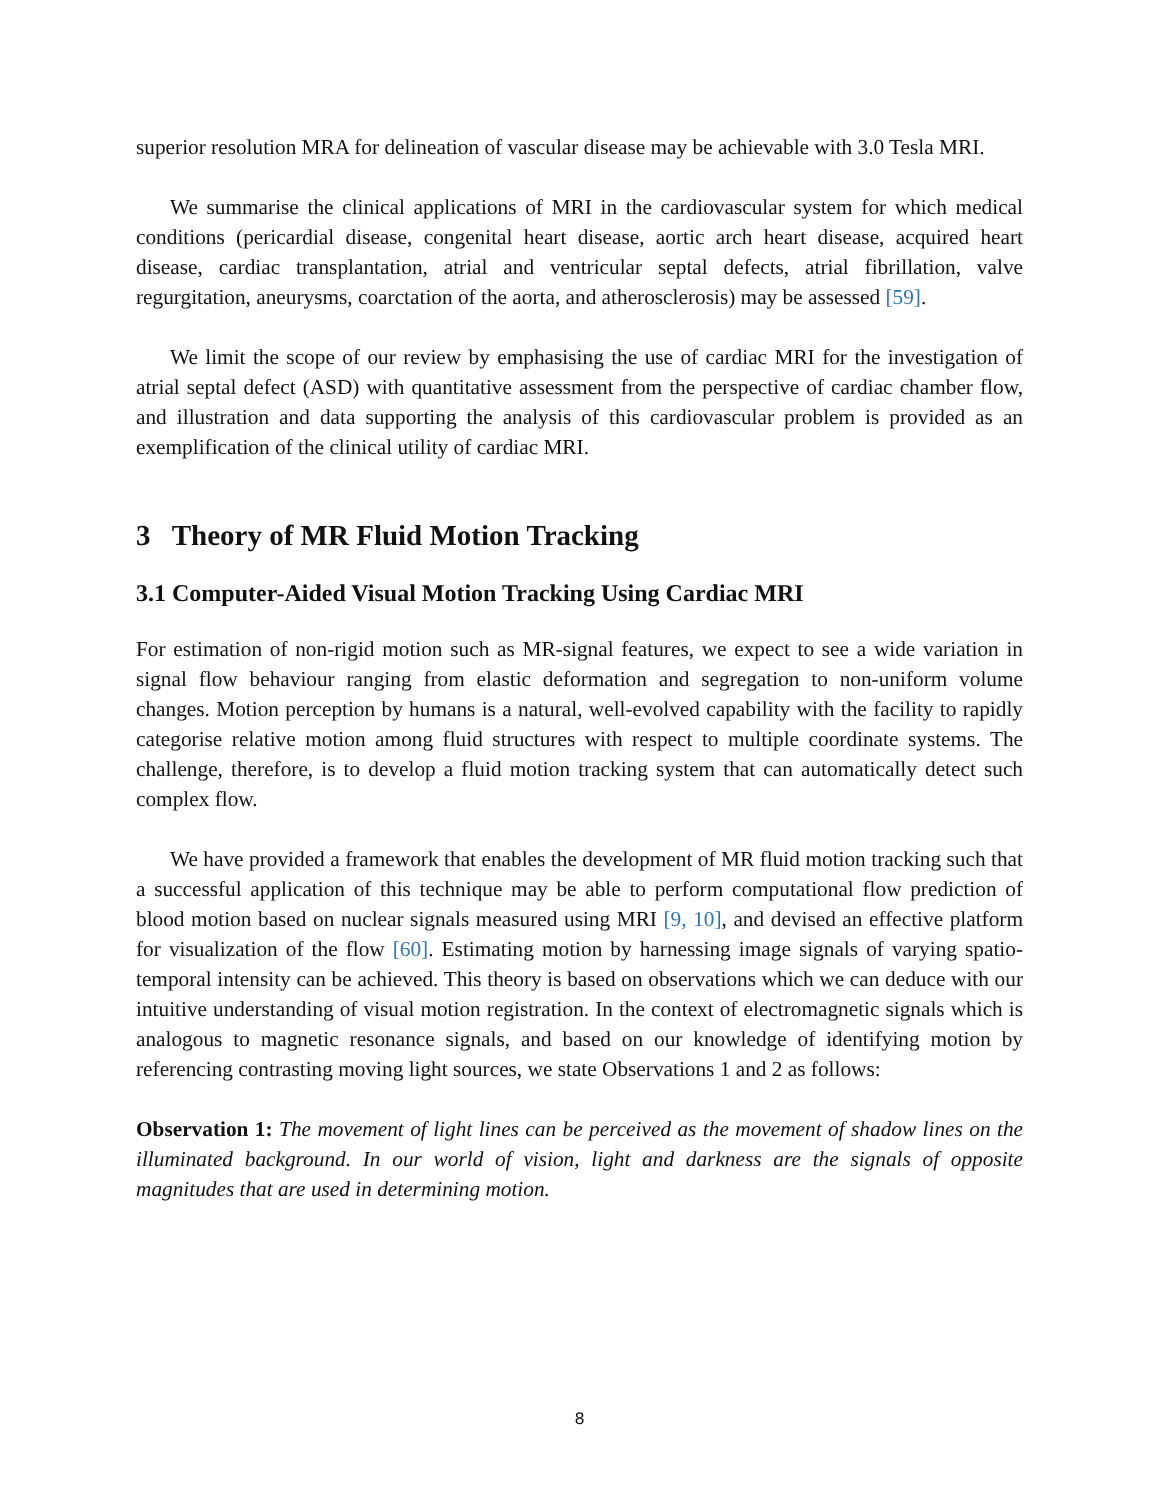superior resolution MRA for delineation of vascular disease may be achievable with 3.0 Tesla MRI.
We summarise the clinical applications of MRI in the cardiovascular system for which medical conditions (pericardial disease, congenital heart disease, aortic arch heart disease, acquired heart disease, cardiac transplantation, atrial and ventricular septal defects, atrial fibrillation, valve regurgitation, aneurysms, coarctation of the aorta, and atherosclerosis) may be assessed [59].
We limit the scope of our review by emphasising the use of cardiac MRI for the investigation of atrial septal defect (ASD) with quantitative assessment from the perspective of cardiac chamber flow, and illustration and data supporting the analysis of this cardiovascular problem is provided as an exemplification of the clinical utility of cardiac MRI.
3 Theory of MR Fluid Motion Tracking
3.1 Computer-Aided Visual Motion Tracking Using Cardiac MRI
For estimation of non-rigid motion such as MR-signal features, we expect to see a wide variation in signal flow behaviour ranging from elastic deformation and segregation to non-uniform volume changes. Motion perception by humans is a natural, well-evolved capability with the facility to rapidly categorise relative motion among fluid structures with respect to multiple coordinate systems. The challenge, therefore, is to develop a fluid motion tracking system that can automatically detect such complex flow.
We have provided a framework that enables the development of MR fluid motion tracking such that a successful application of this technique may be able to perform computational flow prediction of blood motion based on nuclear signals measured using MRI [9, 10], and devised an effective platform for visualization of the flow [60]. Estimating motion by harnessing image signals of varying spatio-temporal intensity can be achieved. This theory is based on observations which we can deduce with our intuitive understanding of visual motion registration. In the context of electromagnetic signals which is analogous to magnetic resonance signals, and based on our knowledge of identifying motion by referencing contrasting moving light sources, we state Observations 1 and 2 as follows:
Observation 1: The movement of light lines can be perceived as the movement of shadow lines on the illuminated background. In our world of vision, light and darkness are the signals of opposite magnitudes that are used in determining motion.
8